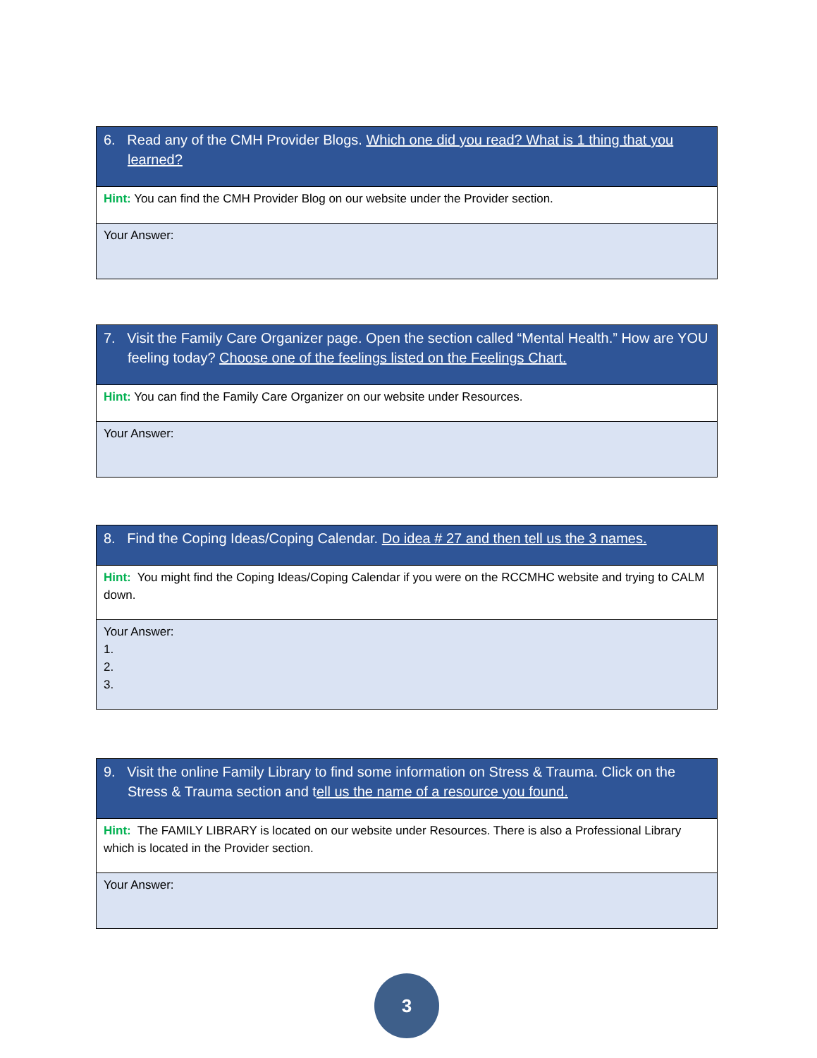| 6. Read any of the CMH Provider Blogs. Which one did you read? What is 1 thing that you learned? |
| Hint: You can find the CMH Provider Blog on our website under the Provider section. |
| Your Answer: |
| 7. Visit the Family Care Organizer page. Open the section called “Mental Health.” How are YOU feeling today? Choose one of the feelings listed on the Feelings Chart. |
| Hint: You can find the Family Care Organizer on our website under Resources. |
| Your Answer: |
| 8. Find the Coping Ideas/Coping Calendar. Do idea # 27 and then tell us the 3 names. |
| Hint: You might find the Coping Ideas/Coping Calendar if you were on the RCCMHC website and trying to CALM down. |
| Your Answer: 1. 2. 3. |
| 9. Visit the online Family Library to find some information on Stress & Trauma. Click on the Stress & Trauma section and t ell us the name of a resource you found. |
| Hint: The FAMILY LIBRARY is located on our website under Resources. There is also a Professional Library which is located in the Provider section. |
| Your Answer: |
3